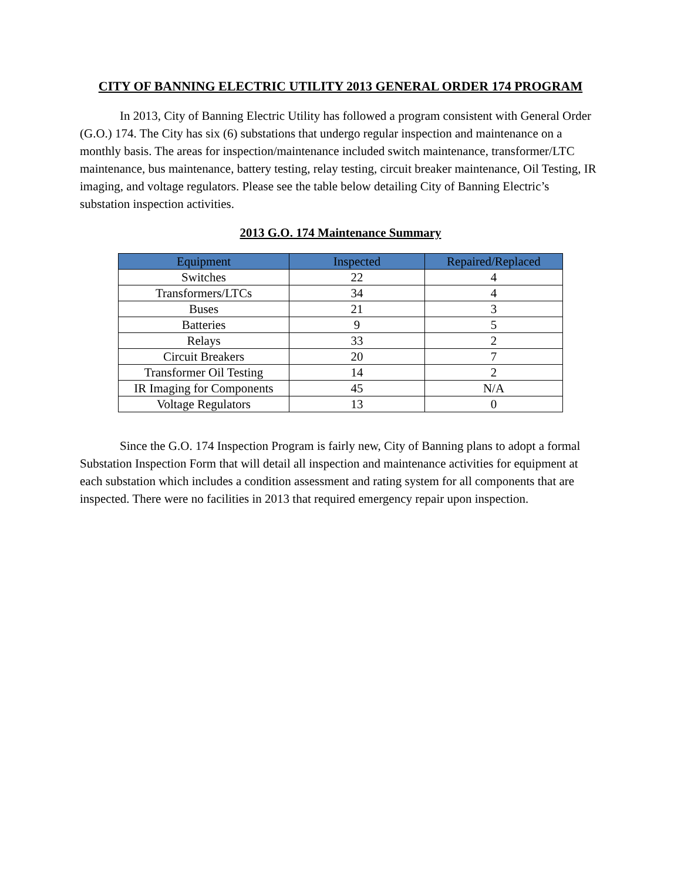CITY OF BANNING ELECTRIC UTILITY 2013 GENERAL ORDER 174 PROGRAM
In 2013, City of Banning Electric Utility has followed a program consistent with General Order (G.O.) 174. The City has six (6) substations that undergo regular inspection and maintenance on a monthly basis. The areas for inspection/maintenance included switch maintenance, transformer/LTC maintenance, bus maintenance, battery testing, relay testing, circuit breaker maintenance, Oil Testing, IR imaging, and voltage regulators. Please see the table below detailing City of Banning Electric’s substation inspection activities.
2013 G.O. 174 Maintenance Summary
| Equipment | Inspected | Repaired/Replaced |
| --- | --- | --- |
| Switches | 22 | 4 |
| Transformers/LTCs | 34 | 4 |
| Buses | 21 | 3 |
| Batteries | 9 | 5 |
| Relays | 33 | 2 |
| Circuit Breakers | 20 | 7 |
| Transformer Oil Testing | 14 | 2 |
| IR Imaging for Components | 45 | N/A |
| Voltage Regulators | 13 | 0 |
Since the G.O. 174 Inspection Program is fairly new, City of Banning plans to adopt a formal Substation Inspection Form that will detail all inspection and maintenance activities for equipment at each substation which includes a condition assessment and rating system for all components that are inspected. There were no facilities in 2013 that required emergency repair upon inspection.